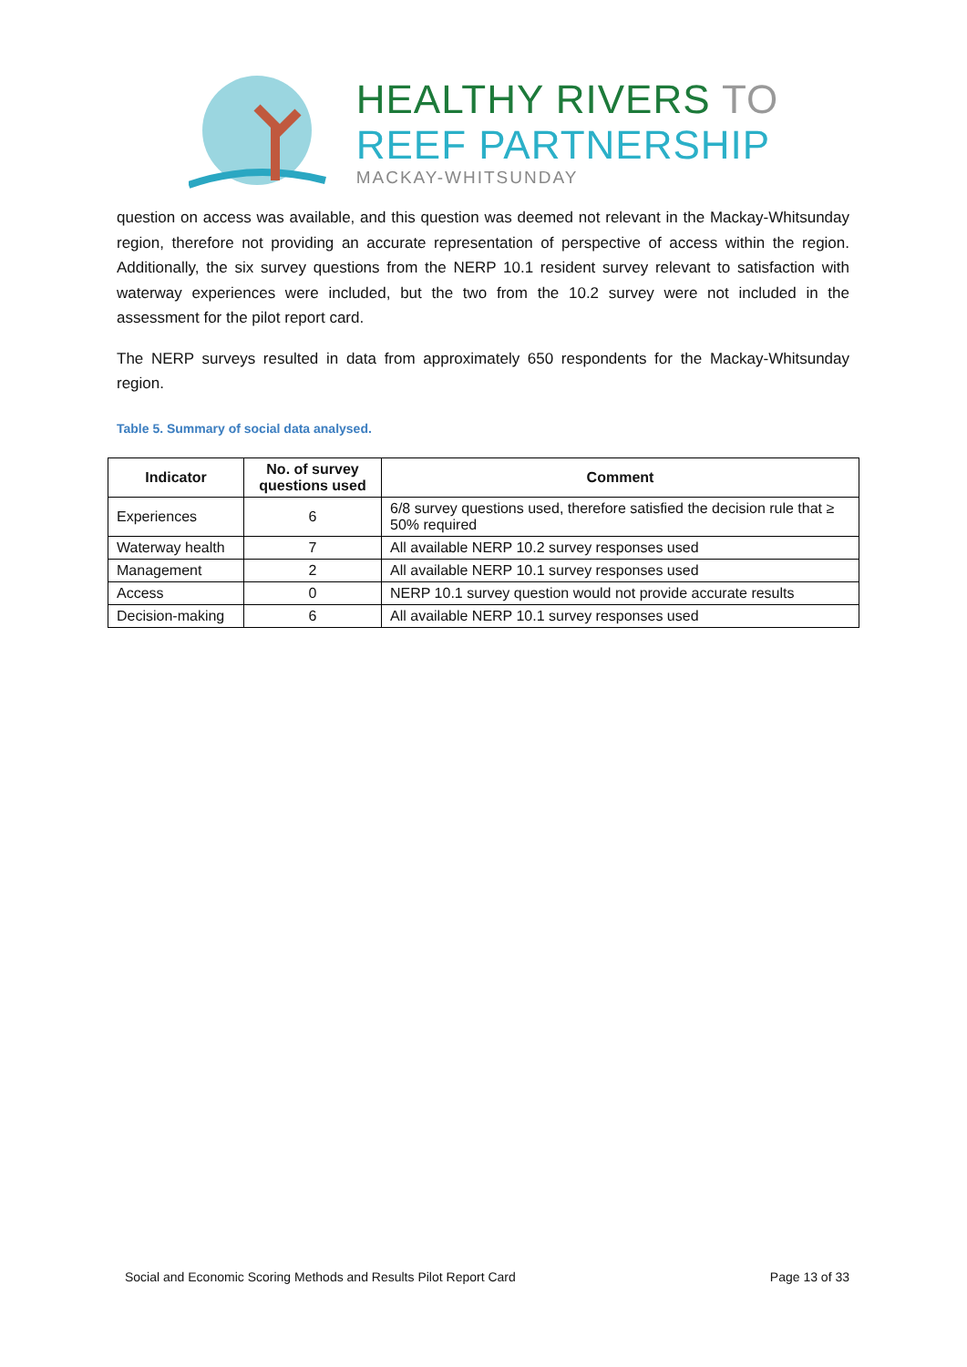HEALTHY RIVERS TO
REEF PARTNERSHIP
MACKAY-WHITSUNDAY
question on access was available, and this question was deemed not relevant in the Mackay-Whitsunday region, therefore not providing an accurate representation of perspective of access within the region. Additionally, the six survey questions from the NERP 10.1 resident survey relevant to satisfaction with waterway experiences were included, but the two from the 10.2 survey were not included in the assessment for the pilot report card.
The NERP surveys resulted in data from approximately 650 respondents for the Mackay-Whitsunday region.
Table 5. Summary of social data analysed.
| Indicator | No. of survey questions used | Comment |
| --- | --- | --- |
| Experiences | 6 | 6/8 survey questions used, therefore satisfied the decision rule that ≥ 50% required |
| Waterway health | 7 | All available NERP 10.2 survey responses used |
| Management | 2 | All available NERP 10.1 survey responses used |
| Access | 0 | NERP 10.1 survey question would not provide accurate results |
| Decision-making | 6 | All available NERP 10.1 survey responses used |
Social and Economic Scoring Methods and Results Pilot Report Card Page 13 of 33